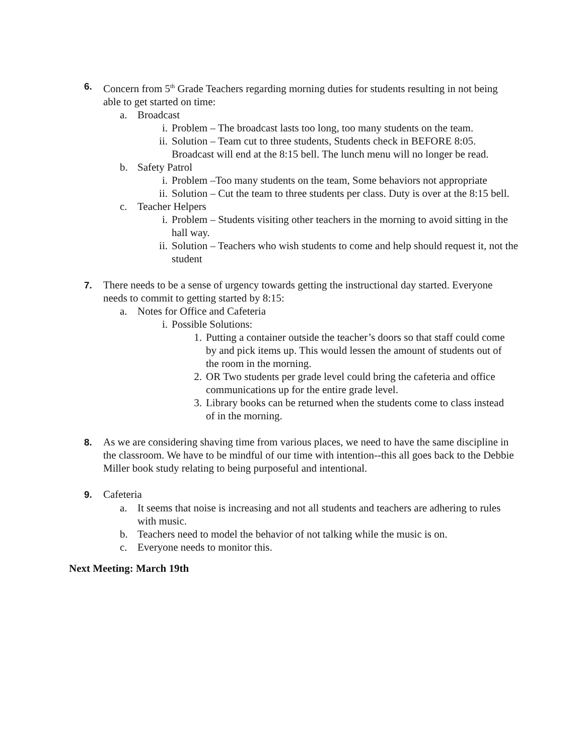6. Concern from 5<sup>th</sup> Grade Teachers regarding morning duties for students resulting in not being able to get started on time:
a. Broadcast
i. Problem – The broadcast lasts too long, too many students on the team.
ii. Solution – Team cut to three students, Students check in BEFORE 8:05. Broadcast will end at the 8:15 bell. The lunch menu will no longer be read.
b. Safety Patrol
i. Problem –Too many students on the team, Some behaviors not appropriate
ii. Solution – Cut the team to three students per class. Duty is over at the 8:15 bell.
c. Teacher Helpers
i. Problem – Students visiting other teachers in the morning to avoid sitting in the hall way.
ii. Solution – Teachers who wish students to come and help should request it, not the student
7. There needs to be a sense of urgency towards getting the instructional day started. Everyone needs to commit to getting started by 8:15:
a. Notes for Office and Cafeteria
i. Possible Solutions:
1. Putting a container outside the teacher’s doors so that staff could come by and pick items up. This would lessen the amount of students out of the room in the morning.
2. OR Two students per grade level could bring the cafeteria and office communications up for the entire grade level.
3. Library books can be returned when the students come to class instead of in the morning.
8. As we are considering shaving time from various places, we need to have the same discipline in the classroom. We have to be mindful of our time with intention--this all goes back to the Debbie Miller book study relating to being purposeful and intentional.
9. Cafeteria
a. It seems that noise is increasing and not all students and teachers are adhering to rules with music.
b. Teachers need to model the behavior of not talking while the music is on.
c. Everyone needs to monitor this.
Next Meeting: March 19th